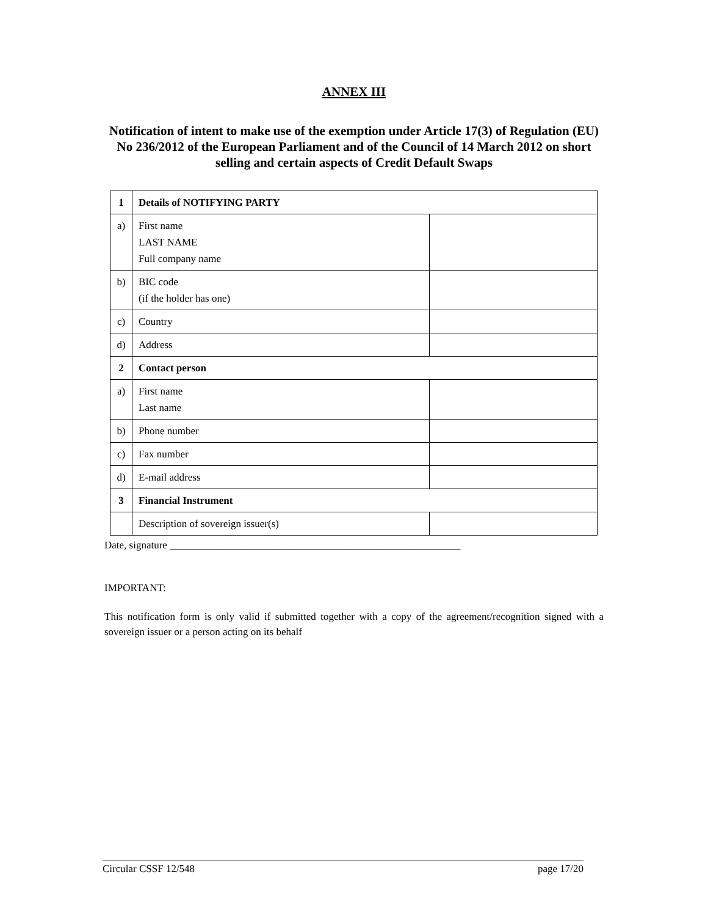ANNEX III
Notification of intent to make use of the exemption under Article 17(3) of Regulation (EU) No 236/2012 of the European Parliament and of the Council of 14 March 2012 on short selling and certain aspects of Credit Default Swaps
| 1 | Details of NOTIFYING PARTY | |
| a) | First name LAST NAME Full company name | |
| b) | BIC code (if the holder has one) | |
| c) | Country | |
| d) | Address | |
| 2 | Contact person | |
| a) | First name Last name | |
| b) | Phone number | |
| c) | Fax number | |
| d) | E-mail address | |
| 3 | Financial Instrument | |
| | Description of sovereign issuer(s) | |
Date, signature ________________________________________________________
IMPORTANT:
This notification form is only valid if submitted together with a copy of the agreement/recognition signed with a sovereign issuer or a person acting on its behalf
Circular CSSF 12/548 page 17/20